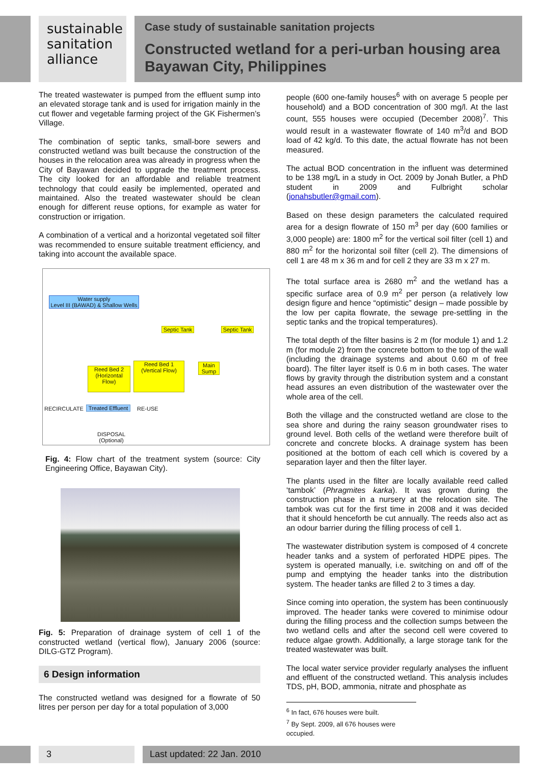sustainable
sanitation
alliance
Case study of sustainable sanitation projects
Constructed wetland for a peri-urban housing area
Bayawan City, Philippines
The treated wastewater is pumped from the effluent sump into an elevated storage tank and is used for irrigation mainly in the cut flower and vegetable farming project of the GK Fishermen’s Village.
The combination of septic tanks, small-bore sewers and constructed wetland was built because the construction of the houses in the relocation area was already in progress when the City of Bayawan decided to upgrade the treatment process. The city looked for an affordable and reliable treatment technology that could easily be implemented, operated and maintained. Also the treated wastewater should be clean enough for different reuse options, for example as water for construction or irrigation.
A combination of a vertical and a horizontal vegetated soil filter was recommended to ensure suitable treatment efficiency, and taking into account the available space.
Water supply
Level III (BAWAD) & Shallow Wells
Septic Tank
Septic Tank
Main Sump
Reed Bed 2
(Horizontal Flow)
Reed Bed 1
(Vertical Flow)
RECIRCULATE
Treated Effluent
RE-USE
DISPOSAL
(Optional)
Fig. 4: Flow chart of the treatment system (source: City Engineering Office, Bayawan City).
Fig. 5: Preparation of drainage system of cell 1 of the constructed wetland (vertical flow), January 2006 (source: DILG-GTZ Program).
6 Design information
The constructed wetland was designed for a flowrate of 50 litres per person per day for a total population of 3,000
people (600 one-family houses<sup>6</sup> with on average 5 people per household) and a BOD concentration of 300 mg/l. At the last count, 555 houses were occupied (December 2008)<sup>7</sup>. This would result in a wastewater flowrate of 140 m<sup>3</sup>/d and BOD load of 42 kg/d. To this date, the actual flowrate has not been measured.
The actual BOD concentration in the influent was determined to be 138 mg/L in a study in Oct. 2009 by Jonah Butler, a PhD student in 2009 and Fulbright scholar (jonahsbutler@gmail.com).
Based on these design parameters the calculated required area for a design flowrate of 150 m<sup>3</sup> per day (600 families or 3,000 people) are: 1800 m<sup>2</sup> for the vertical soil filter (cell 1) and 880 m<sup>2</sup> for the horizontal soil filter (cell 2). The dimensions of cell 1 are 48 m x 36 m and for cell 2 they are 33 m x 27 m.
The total surface area is 2680 m<sup>2</sup> and the wetland has a specific surface area of 0.9 m<sup>2</sup> per person (a relatively low design figure and hence “optimistic” design – made possible by the low per capita flowrate, the sewage pre-settling in the septic tanks and the tropical temperatures).
The total depth of the filter basins is 2 m (for module 1) and 1.2 m (for module 2) from the concrete bottom to the top of the wall (including the drainage systems and about 0.60 m of free board). The filter layer itself is 0.6 m in both cases. The water flows by gravity through the distribution system and a constant head assures an even distribution of the wastewater over the whole area of the cell.
Both the village and the constructed wetland are close to the sea shore and during the rainy season groundwater rises to ground level. Both cells of the wetland were therefore built of concrete and concrete blocks. A drainage system has been positioned at the bottom of each cell which is covered by a separation layer and then the filter layer.
The plants used in the filter are locally available reed called ‘tambok’ (Phragmites karka). It was grown during the construction phase in a nursery at the relocation site. The tambok was cut for the first time in 2008 and it was decided that it should henceforth be cut annually. The reeds also act as an odour barrier during the filling process of cell 1.
The wastewater distribution system is composed of 4 concrete header tanks and a system of perforated HDPE pipes. The system is operated manually, i.e. switching on and off of the pump and emptying the header tanks into the distribution system. The header tanks are filled 2 to 3 times a day.
Since coming into operation, the system has been continuously improved. The header tanks were covered to minimise odour during the filling process and the collection sumps between the two wetland cells and after the second cell were covered to reduce algae growth. Additionally, a large storage tank for the treated wastewater was built.
The local water service provider regularly analyses the influent and effluent of the constructed wetland. This analysis includes TDS, pH, BOD, ammonia, nitrate and phosphate as
<sup>6</sup> In fact, 676 houses were built.
<sup>7</sup> By Sept. 2009, all 676 houses were occupied.
3 Last updated: 22 Jan. 2010